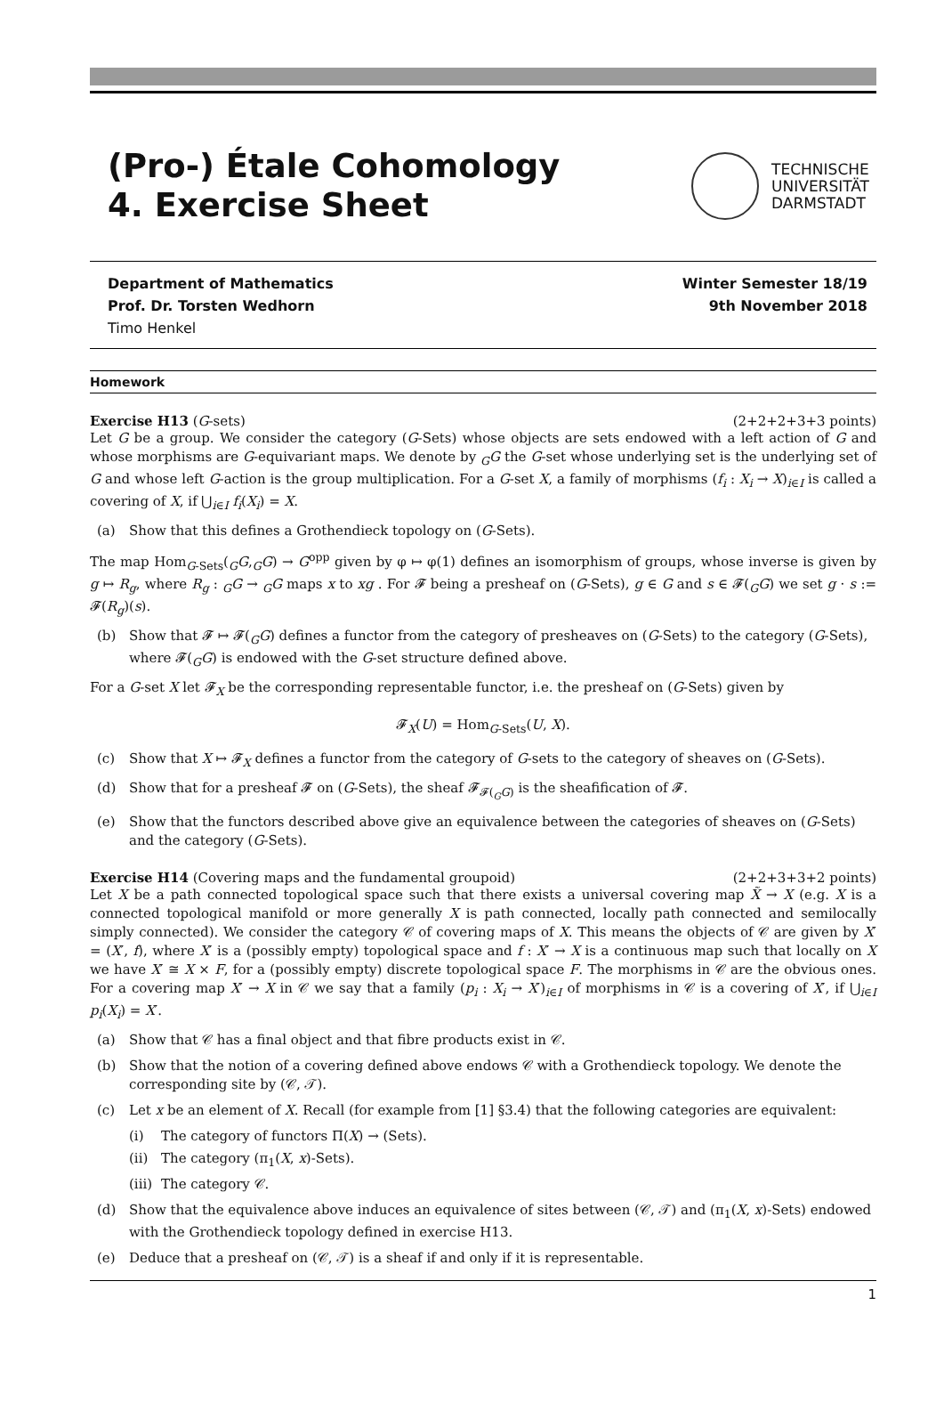(Pro-) Étale Cohomology
4. Exercise Sheet
TECHNISCHE
UNIVERSITÄT
DARMSTADT
Department of Mathematics
Prof. Dr. Torsten Wedhorn
Timo Henkel
Winter Semester 18/19
9th November 2018
Homework
Exercise H13 (G-sets) (2+2+2+3+3 points)
Let G be a group. We consider the category (G-Sets) whose objects are sets endowed with a left action of G and whose morphisms are G-equivariant maps. We denote by <sub>G</sub>G the G-set whose underlying set is the underlying set of G and whose left G-action is the group multiplication. For a G-set X, a family of morphisms (f<sub>i</sub> : X<sub>i</sub> → X)<sub>i∈I</sub> is called a covering of X, if ⋃<sub>i∈I</sub> f<sub>i</sub>(X<sub>i</sub>) = X.
(a) Show that this defines a Grothendieck topology on (G-Sets).
The map Hom<sub>G-Sets</sub>(<sub>G</sub>G,<sub>G</sub>G) → G<sup>opp</sup> given by φ ↦ φ(1) defines an isomorphism of groups, whose inverse is given by g ↦ R<sub>g</sub>, where R<sub>g</sub> : <sub>G</sub>G → <sub>G</sub>G maps x to xg . For 𝓕 being a presheaf on (G-Sets), g ∈ G and s ∈ 𝓕(<sub>G</sub>G) we set g · s := 𝓕(R<sub>g</sub>)(s).
(b) Show that 𝓕 ↦ 𝓕(<sub>G</sub>G) defines a functor from the category of presheaves on (G-Sets) to the category (G-Sets), where 𝓕(<sub>G</sub>G) is endowed with the G-set structure defined above.
For a G-set X let 𝓕<sub>X</sub> be the corresponding representable functor, i.e. the presheaf on (G-Sets) given by
𝓕<sub>X</sub>(U) = Hom<sub>G-Sets</sub>(U, X).
(c) Show that X ↦ 𝓕<sub>X</sub> defines a functor from the category of G-sets to the category of sheaves on (G-Sets).
(d) Show that for a presheaf 𝓕 on (G-Sets), the sheaf 𝓕<sub>𝓕(<sub>G</sub>G)</sub> is the sheafification of 𝓕.
(e) Show that the functors described above give an equivalence between the categories of sheaves on (G-Sets) and the category (G-Sets).
Exercise H14 (Covering maps and the fundamental groupoid) (2+2+3+3+2 points)
Let X be a path connected topological space such that there exists a universal covering map X̃ → X (e.g. X is a connected topological manifold or more generally X is path connected, locally path connected and semilocally simply connected). We consider the category 𝒞 of covering maps of X. This means the objects of 𝒞 are given by X′ = (X′, f), where X′ is a (possibly empty) topological space and f : X′ → X is a continuous map such that locally on X we have X′ ≅ X × F, for a (possibly empty) discrete topological space F. The morphisms in 𝒞 are the obvious ones. For a covering map X′ → X in 𝒞 we say that a family (p<sub>i</sub> : X<sub>i</sub> → X′)<sub>i∈I</sub> of morphisms in 𝒞 is a covering of X′, if ⋃<sub>i∈I</sub> p<sub>i</sub>(X<sub>i</sub>) = X′.
(a) Show that 𝒞 has a final object and that fibre products exist in 𝒞.
(b) Show that the notion of a covering defined above endows 𝒞 with a Grothendieck topology. We denote the corresponding site by (𝒞, 𝒯).
(c) Let x be an element of X. Recall (for example from [1] §3.4) that the following categories are equivalent:
(i) The category of functors Π(X) → (Sets).
(ii) The category (π<sub>1</sub>(X, x)-Sets).
(iii) The category 𝒞.
(d) Show that the equivalence above induces an equivalence of sites between (𝒞, 𝒯) and (π<sub>1</sub>(X, x)-Sets) endowed with the Grothendieck topology defined in exercise H13.
(e) Deduce that a presheaf on (𝒞, 𝒯) is a sheaf if and only if it is representable.
1